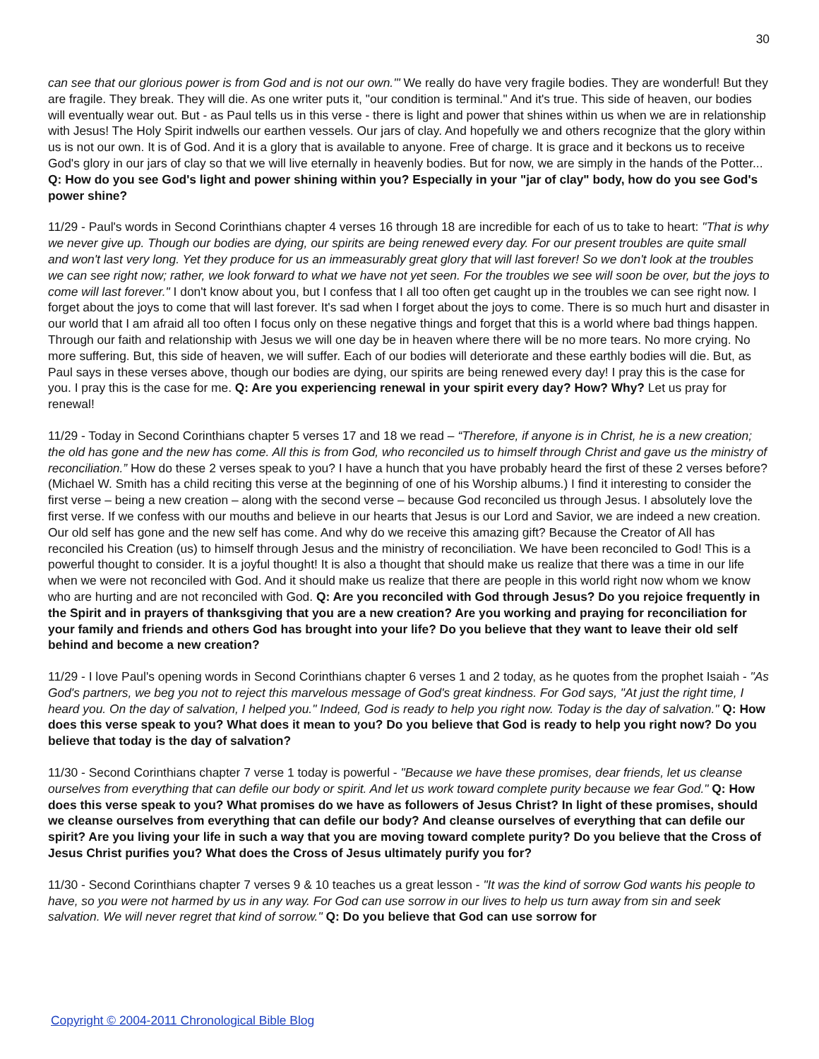30
can see that our glorious power is from God and is not our own.'" We really do have very fragile bodies. They are wonderful! But they are fragile. They break. They will die. As one writer puts it, "our condition is terminal." And it's true. This side of heaven, our bodies will eventually wear out. But - as Paul tells us in this verse - there is light and power that shines within us when we are in relationship with Jesus! The Holy Spirit indwells our earthen vessels. Our jars of clay. And hopefully we and others recognize that the glory within us is not our own. It is of God. And it is a glory that is available to anyone. Free of charge. It is grace and it beckons us to receive God's glory in our jars of clay so that we will live eternally in heavenly bodies. But for now, we are simply in the hands of the Potter... Q: How do you see God's light and power shining within you? Especially in your "jar of clay" body, how do you see God's power shine?
11/29 - Paul's words in Second Corinthians chapter 4 verses 16 through 18 are incredible for each of us to take to heart: "That is why we never give up. Though our bodies are dying, our spirits are being renewed every day. For our present troubles are quite small and won't last very long. Yet they produce for us an immeasurably great glory that will last forever! So we don't look at the troubles we can see right now; rather, we look forward to what we have not yet seen. For the troubles we see will soon be over, but the joys to come will last forever." I don't know about you, but I confess that I all too often get caught up in the troubles we can see right now. I forget about the joys to come that will last forever. It's sad when I forget about the joys to come. There is so much hurt and disaster in our world that I am afraid all too often I focus only on these negative things and forget that this is a world where bad things happen. Through our faith and relationship with Jesus we will one day be in heaven where there will be no more tears. No more crying. No more suffering. But, this side of heaven, we will suffer. Each of our bodies will deteriorate and these earthly bodies will die. But, as Paul says in these verses above, though our bodies are dying, our spirits are being renewed every day! I pray this is the case for you. I pray this is the case for me. Q: Are you experiencing renewal in your spirit every day? How? Why? Let us pray for renewal!
11/29 - Today in Second Corinthians chapter 5 verses 17 and 18 we read – “Therefore, if anyone is in Christ, he is a new creation; the old has gone and the new has come. All this is from God, who reconciled us to himself through Christ and gave us the ministry of reconciliation.” How do these 2 verses speak to you? I have a hunch that you have probably heard the first of these 2 verses before? (Michael W. Smith has a child reciting this verse at the beginning of one of his Worship albums.) I find it interesting to consider the first verse – being a new creation – along with the second verse – because God reconciled us through Jesus. I absolutely love the first verse. If we confess with our mouths and believe in our hearts that Jesus is our Lord and Savior, we are indeed a new creation. Our old self has gone and the new self has come. And why do we receive this amazing gift? Because the Creator of All has reconciled his Creation (us) to himself through Jesus and the ministry of reconciliation. We have been reconciled to God! This is a powerful thought to consider. It is a joyful thought! It is also a thought that should make us realize that there was a time in our life when we were not reconciled with God. And it should make us realize that there are people in this world right now whom we know who are hurting and are not reconciled with God. Q: Are you reconciled with God through Jesus? Do you rejoice frequently in the Spirit and in prayers of thanksgiving that you are a new creation? Are you working and praying for reconciliation for your family and friends and others God has brought into your life? Do you believe that they want to leave their old self behind and become a new creation?
11/29 - I love Paul's opening words in Second Corinthians chapter 6 verses 1 and 2 today, as he quotes from the prophet Isaiah - "As God's partners, we beg you not to reject this marvelous message of God's great kindness. For God says, "At just the right time, I heard you. On the day of salvation, I helped you." Indeed, God is ready to help you right now. Today is the day of salvation." Q: How does this verse speak to you? What does it mean to you? Do you believe that God is ready to help you right now? Do you believe that today is the day of salvation?
11/30 - Second Corinthians chapter 7 verse 1 today is powerful - "Because we have these promises, dear friends, let us cleanse ourselves from everything that can defile our body or spirit. And let us work toward complete purity because we fear God." Q: How does this verse speak to you? What promises do we have as followers of Jesus Christ? In light of these promises, should we cleanse ourselves from everything that can defile our body? And cleanse ourselves of everything that can defile our spirit? Are you living your life in such a way that you are moving toward complete purity? Do you believe that the Cross of Jesus Christ purifies you? What does the Cross of Jesus ultimately purify you for?
11/30 - Second Corinthians chapter 7 verses 9 & 10 teaches us a great lesson - "It was the kind of sorrow God wants his people to have, so you were not harmed by us in any way. For God can use sorrow in our lives to help us turn away from sin and seek salvation. We will never regret that kind of sorrow." Q: Do you believe that God can use sorrow for
Copyright © 2004-2011 Chronological Bible Blog